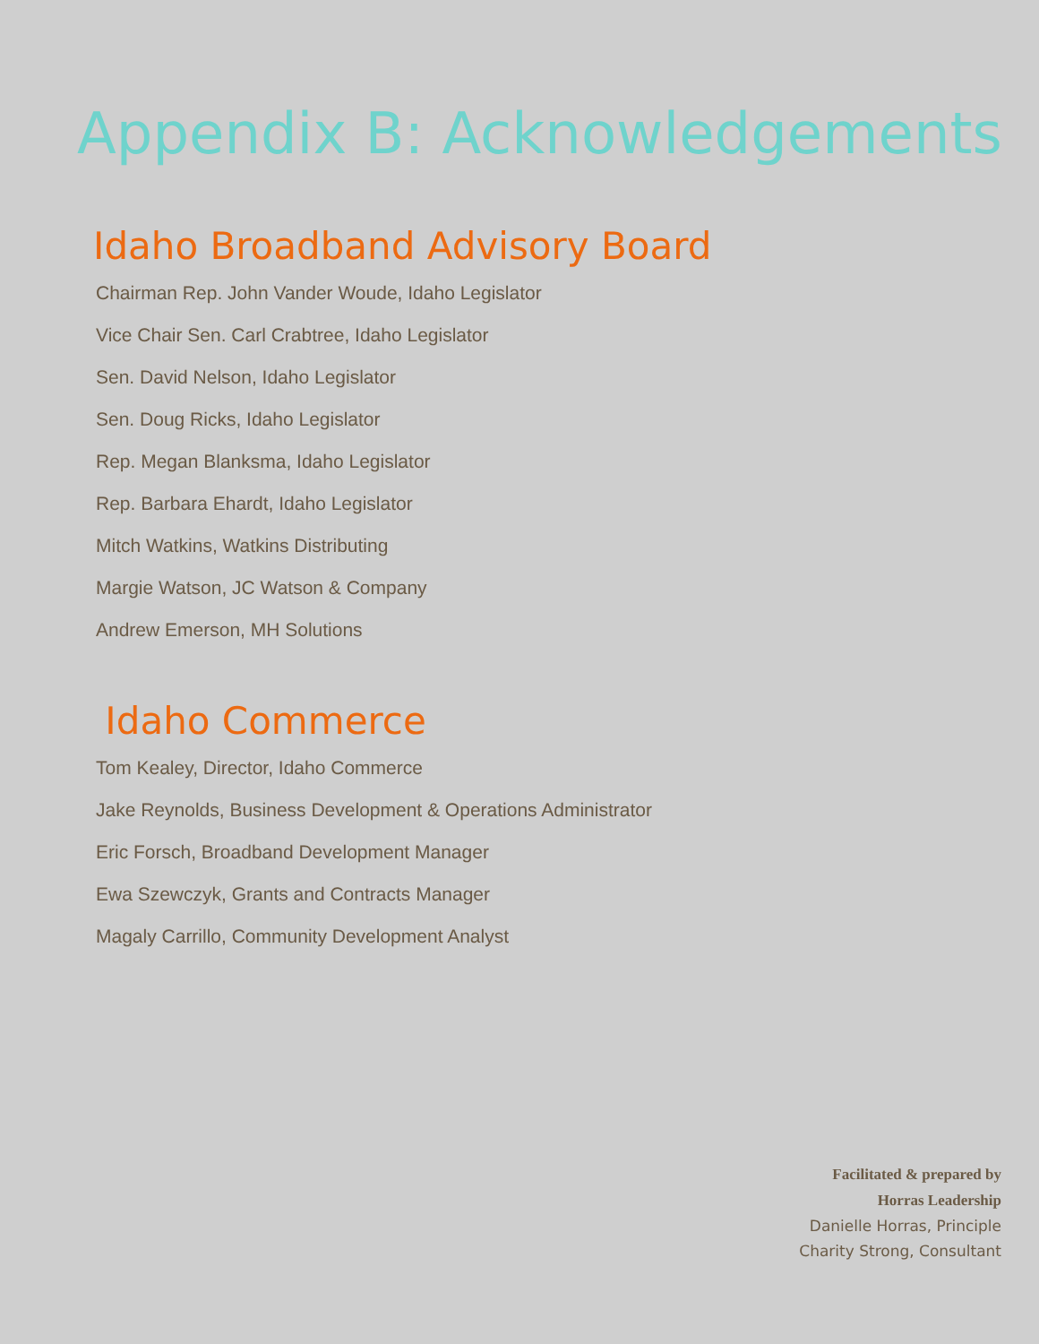Appendix B: Acknowledgements
Idaho Broadband Advisory Board
Chairman Rep. John Vander Woude, Idaho Legislator
Vice Chair Sen. Carl Crabtree, Idaho Legislator
Sen. David Nelson, Idaho Legislator
Sen. Doug Ricks, Idaho Legislator
Rep. Megan Blanksma, Idaho Legislator
Rep. Barbara Ehardt, Idaho Legislator
Mitch Watkins, Watkins Distributing
Margie Watson, JC Watson & Company
Andrew Emerson, MH Solutions
Idaho Commerce
Tom Kealey, Director, Idaho Commerce
Jake Reynolds, Business Development & Operations Administrator
Eric Forsch, Broadband Development Manager
Ewa Szewczyk, Grants and Contracts Manager
Magaly Carrillo, Community Development Analyst
Facilitated & prepared by
Horras Leadership
Danielle Horras, Principle
Charity Strong, Consultant